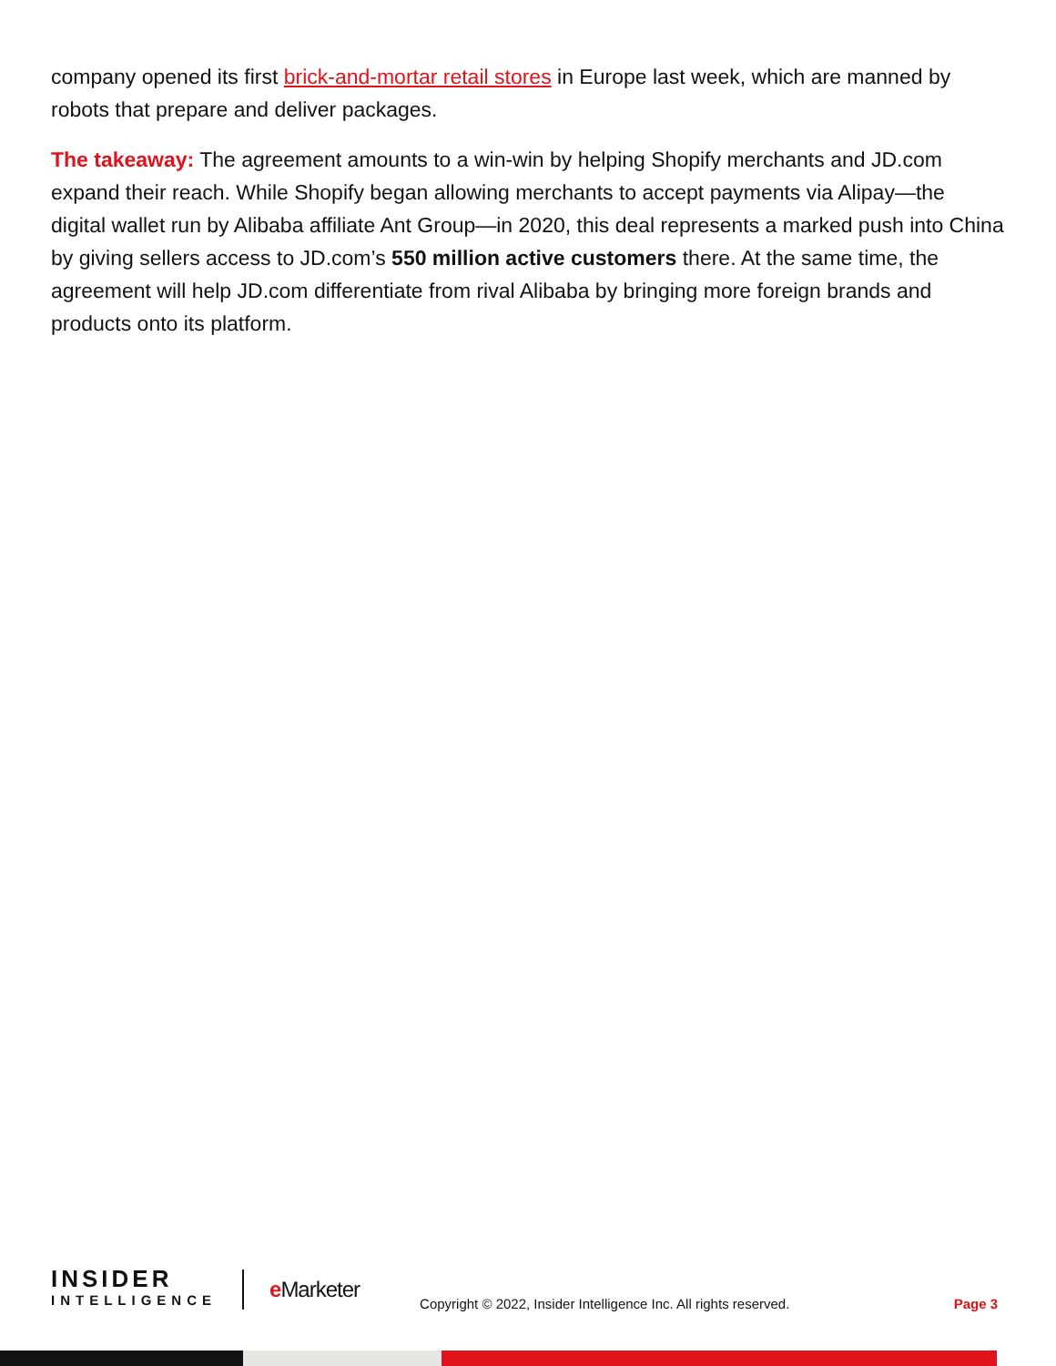company opened its first brick-and-mortar retail stores in Europe last week, which are manned by robots that prepare and deliver packages.
The takeaway: The agreement amounts to a win-win by helping Shopify merchants and JD.com expand their reach. While Shopify began allowing merchants to accept payments via Alipay—the digital wallet run by Alibaba affiliate Ant Group—in 2020, this deal represents a marked push into China by giving sellers access to JD.com’s 550 million active customers there. At the same time, the agreement will help JD.com differentiate from rival Alibaba by bringing more foreign brands and products onto its platform.
INSIDER
INTELLIGENCE
e Marketer
Copyright © 2022, Insider Intelligence Inc. All rights reserved.
Page 3